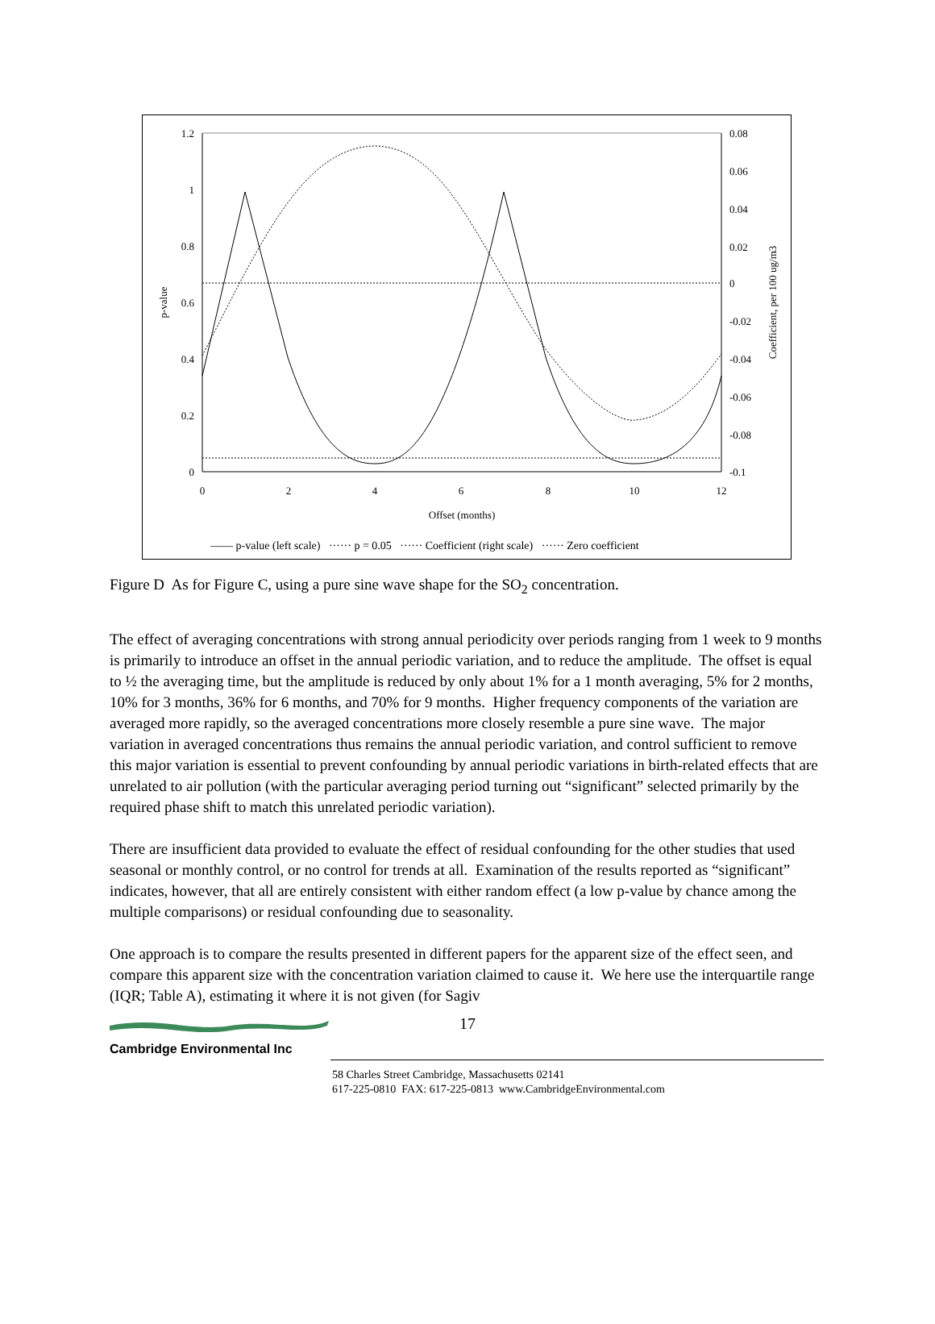1.2
1
0.8
0.6
0.4
0.2
0
0.08
0.06
0.04
0.02
0
-0.02
-0.04
-0.06
-0.08
-0.1
0
2
4
6
8
10
12
Offset (months)
p-value
Coefficient, per 100 ug/m3
—— p-value (left scale) ······ p = 0.05 ······ Coefficient (right scale) ······ Zero coefficient
Figure D As for Figure C, using a pure sine wave shape for the SO<sub>2</sub> concentration.
The effect of averaging concentrations with strong annual periodicity over periods ranging from 1 week to 9 months is primarily to introduce an offset in the annual periodic variation, and to reduce the amplitude. The offset is equal to ½ the averaging time, but the amplitude is reduced by only about 1% for a 1 month averaging, 5% for 2 months, 10% for 3 months, 36% for 6 months, and 70% for 9 months. Higher frequency components of the variation are averaged more rapidly, so the averaged concentrations more closely resemble a pure sine wave. The major variation in averaged concentrations thus remains the annual periodic variation, and control sufficient to remove this major variation is essential to prevent confounding by annual periodic variations in birth-related effects that are unrelated to air pollution (with the particular averaging period turning out “significant” selected primarily by the required phase shift to match this unrelated periodic variation).
There are insufficient data provided to evaluate the effect of residual confounding for the other studies that used seasonal or monthly control, or no control for trends at all. Examination of the results reported as “significant” indicates, however, that all are entirely consistent with either random effect (a low p-value by chance among the multiple comparisons) or residual confounding due to seasonality.
One approach is to compare the results presented in different papers for the apparent size of the effect seen, and compare this apparent size with the concentration variation claimed to cause it. We here use the interquartile range (IQR; Table A), estimating it where it is not given (for Sagiv
17
Cambridge Environmental Inc
58 Charles Street Cambridge, Massachusetts 02141
617-225-0810 FAX: 617-225-0813 www.CambridgeEnvironmental.com